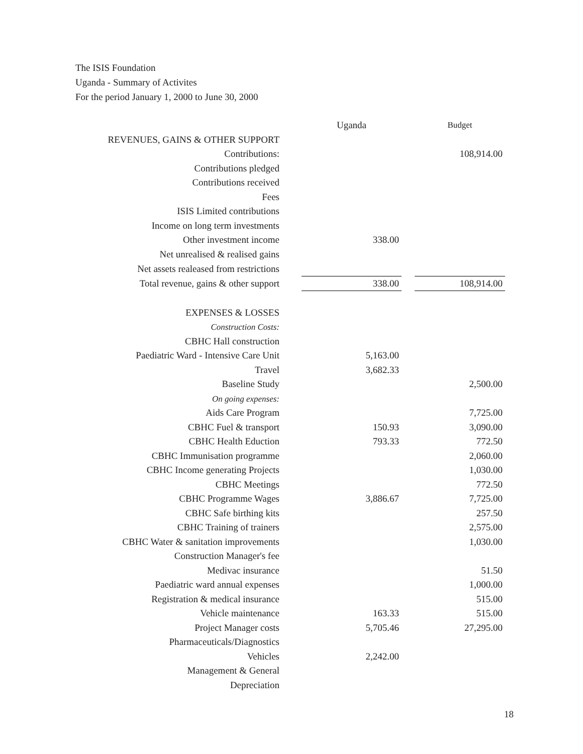The ISIS Foundation
Uganda - Summary of Activites
For the period January 1, 2000 to June 30, 2000
| | | Uganda | | Budget |
| REVENUES, GAINS & OTHER SUPPORT | | | | |
| Contributions: | | | | 108,914.00 |
| Contributions pledged | | | | |
| Contributions received | | | | |
| Fees | | | | |
| ISIS Limited contributions | | | | |
| Income on long term investments | | | | |
| Other investment income | | 338.00 | | |
| Net unrealised & realised gains | | | | |
| Net assets realeased from restrictions | | | | |
| Total revenue, gains & other support | | 338.00 | | 108,914.00 |
| EXPENSES & LOSSES | | | | |
| Construction Costs: | | | | |
| CBHC Hall construction | | | | |
| Paediatric Ward - Intensive Care Unit | | 5,163.00 | | |
| Travel | | 3,682.33 | | |
| Baseline Study | | | | 2,500.00 |
| On going expenses: | | | | |
| Aids Care Program | | | | 7,725.00 |
| CBHC Fuel & transport | | 150.93 | | 3,090.00 |
| CBHC Health Eduction | | 793.33 | | 772.50 |
| CBHC Immunisation programme | | | | 2,060.00 |
| CBHC Income generating Projects | | | | 1,030.00 |
| CBHC Meetings | | | | 772.50 |
| CBHC Programme Wages | | 3,886.67 | | 7,725.00 |
| CBHC Safe birthing kits | | | | 257.50 |
| CBHC Training of trainers | | | | 2,575.00 |
| CBHC Water & sanitation improvements | | | | 1,030.00 |
| Construction Manager's fee | | | | |
| Medivac insurance | | | | 51.50 |
| Paediatric ward annual expenses | | | | 1,000.00 |
| Registration & medical insurance | | | | 515.00 |
| Vehicle maintenance | | 163.33 | | 515.00 |
| Project Manager costs | | 5,705.46 | | 27,295.00 |
| Pharmaceuticals/Diagnostics | | | | |
| Vehicles | | 2,242.00 | | |
| Management & General | | | | |
| Depreciation | | | | |
18